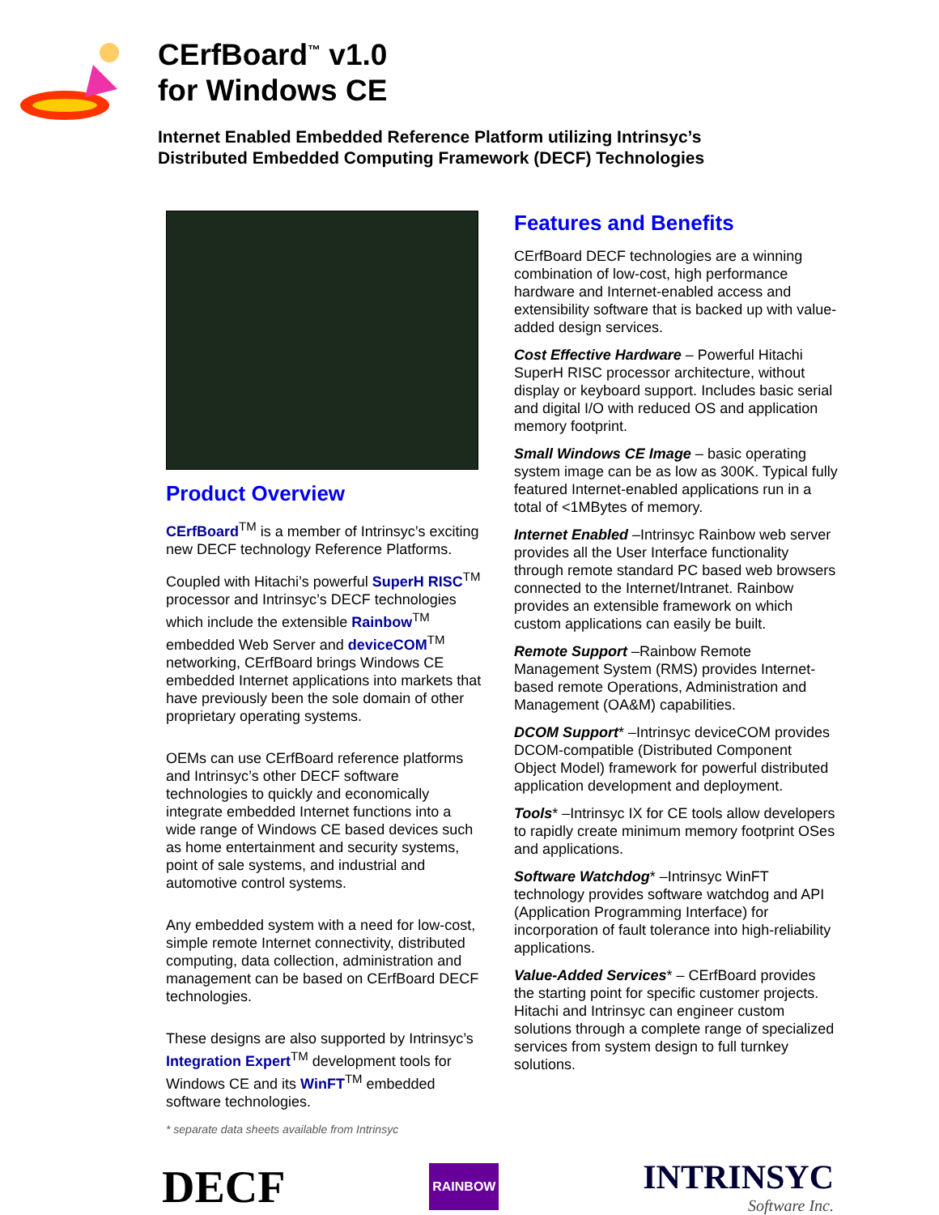CErfBoard<sup>™</sup> v1.0
for Windows CE
Internet Enabled Embedded Reference Platform utilizing Intrinsyc’s
Distributed Embedded Computing Framework (DECF) Technologies
Product Overview
CErfBoard<sup>TM</sup> is a member of Intrinsyc’s exciting new DECF technology Reference Platforms.
Coupled with Hitachi’s powerful SuperH RISC<sup>TM</sup> processor and Intrinsyc’s DECF technologies which include the extensible Rainbow<sup>TM</sup> embedded Web Server and deviceCOM<sup>TM</sup> networking, CErfBoard brings Windows CE embedded Internet applications into markets that have previously been the sole domain of other proprietary operating systems.
OEMs can use CErfBoard reference platforms and Intrinsyc’s other DECF software technologies to quickly and economically integrate embedded Internet functions into a wide range of Windows CE based devices such as home entertainment and security systems, point of sale systems, and industrial and automotive control systems.
Any embedded system with a need for low-cost, simple remote Internet connectivity, distributed computing, data collection, administration and management can be based on CErfBoard DECF technologies.
These designs are also supported by Intrinsyc’s Integration Expert<sup>TM</sup> development tools for Windows CE and its WinFT<sup>TM</sup> embedded software technologies.
* separate data sheets available from Intrinsyc
Features and Benefits
CErfBoard DECF technologies are a winning combination of low-cost, high performance hardware and Internet-enabled access and extensibility software that is backed up with value-added design services.
Cost Effective Hardware – Powerful Hitachi SuperH RISC processor architecture, without display or keyboard support. Includes basic serial and digital I/O with reduced OS and application memory footprint.
Small Windows CE Image – basic operating system image can be as low as 300K. Typical fully featured Internet-enabled applications run in a total of <1MBytes of memory.
Internet Enabled –Intrinsyc Rainbow web server provides all the User Interface functionality through remote standard PC based web browsers connected to the Internet/Intranet. Rainbow provides an extensible framework on which custom applications can easily be built.
Remote Support –Rainbow Remote Management System (RMS) provides Internet-based remote Operations, Administration and Management (OA&M) capabilities.
DCOM Support* –Intrinsyc deviceCOM provides DCOM-compatible (Distributed Component Object Model) framework for powerful distributed application development and deployment.
Tools* –Intrinsyc IX for CE tools allow developers to rapidly create minimum memory footprint OSes and applications.
Software Watchdog* –Intrinsyc WinFT technology provides software watchdog and API (Application Programming Interface) for incorporation of fault tolerance into high-reliability applications.
Value-Added Services* – CErfBoard provides the starting point for specific customer projects. Hitachi and Intrinsyc can engineer custom solutions through a complete range of specialized services from system design to full turnkey solutions.
DECF
RAINBOW
INTRINSYC
Software Inc.